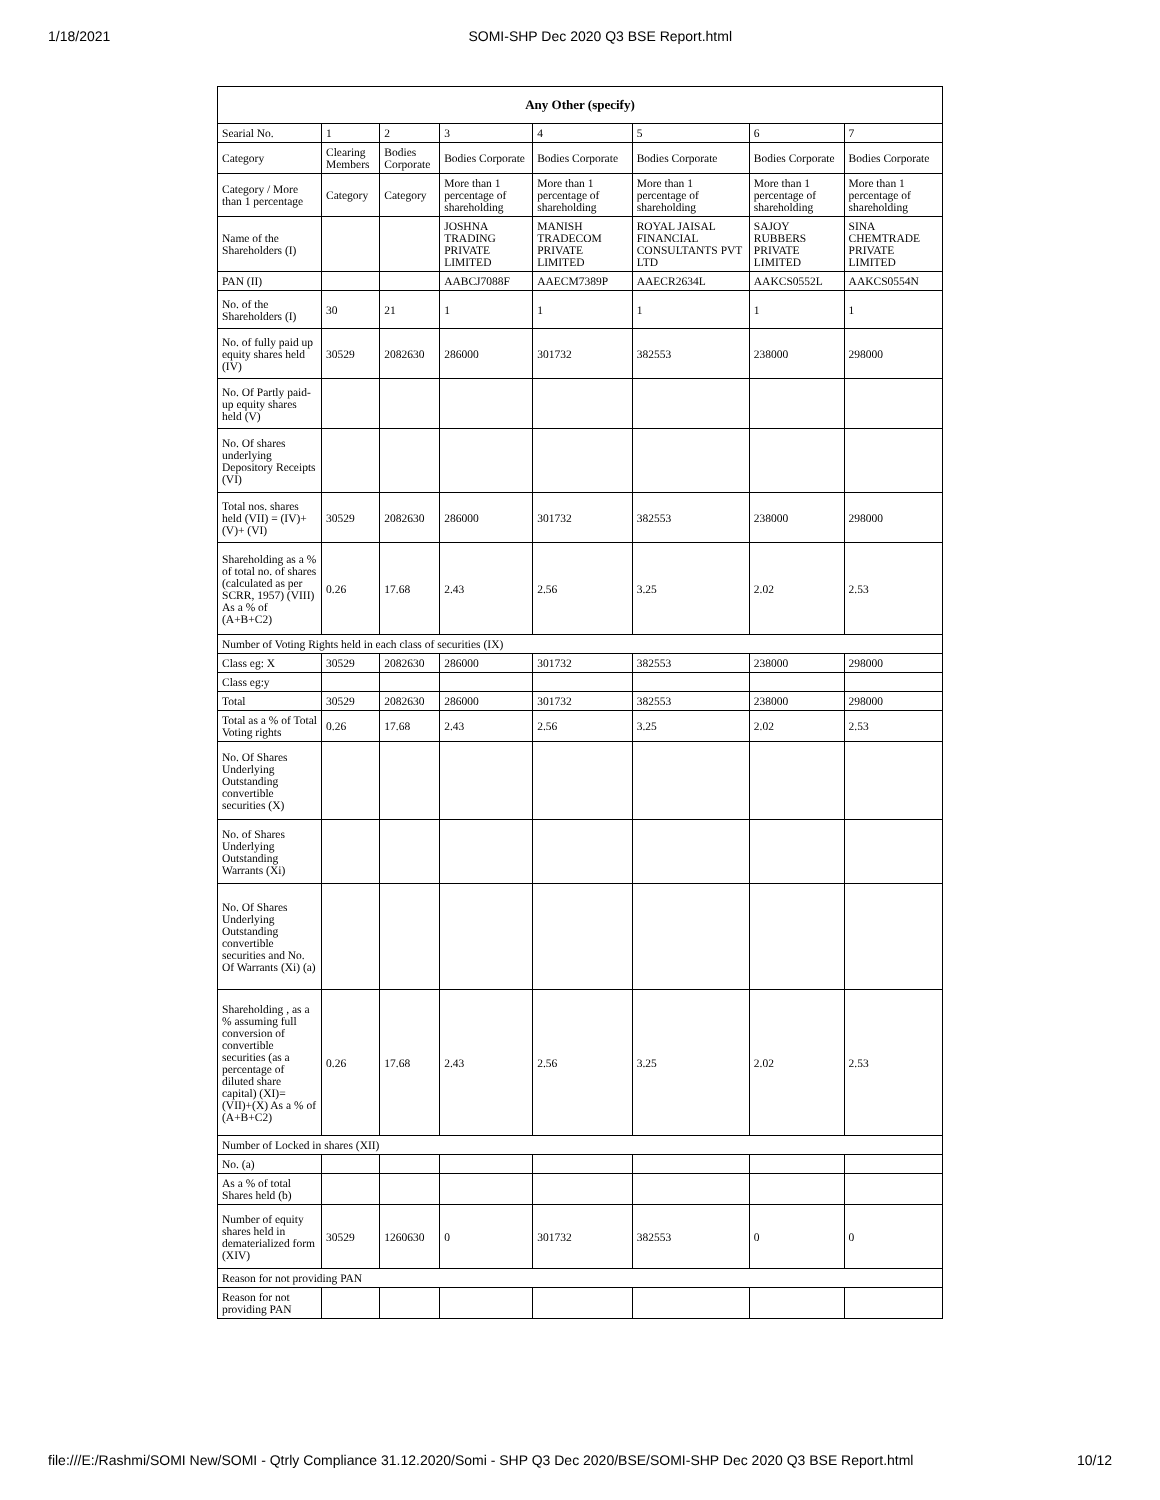1/18/2021 SOMI-SHP Dec 2020 Q3 BSE Report.html
| Any Other (specify) | | | | | | | |
| --- | --- | --- | --- | --- | --- | --- | --- |
| Searial No. | 1 | 2 | 3 | 4 | 5 | 6 | 7 |
| Category | Clearing Members | Bodies Corporate | Bodies Corporate | Bodies Corporate | Bodies Corporate | Bodies Corporate | Bodies Corporate |
| Category / More than 1 percentage | Category | Category | More than 1 percentage of shareholding | More than 1 percentage of shareholding | More than 1 percentage of shareholding | More than 1 percentage of shareholding | More than 1 percentage of shareholding |
| Name of the Shareholders (I) | | | JOSHNA TRADING PRIVATE LIMITED | MANISH TRADECOM PRIVATE LIMITED | ROYAL JAISAL FINANCIAL CONSULTANTS PVT LTD | SAJOY RUBBERS PRIVATE LIMITED | SINA CHEMTRADE PRIVATE LIMITED |
| PAN (II) | | | AABCJ7088F | AAECM7389P | AAECR2634L | AAKCS0552L | AAKCS0554N |
| No. of the Shareholders (I) | 30 | 21 | 1 | 1 | 1 | 1 | 1 |
| No. of fully paid up equity shares held (IV) | 30529 | 2082630 | 286000 | 301732 | 382553 | 238000 | 298000 |
| No. Of Partly paid-up equity shares held (V) | | | | | | | |
| No. Of shares underlying Depository Receipts (VI) | | | | | | | |
| Total nos. shares held (VII) = (IV)+(V)+ (VI) | 30529 | 2082630 | 286000 | 301732 | 382553 | 238000 | 298000 |
| Shareholding as a % of total no. of shares (calculated as per SCRR, 1957) (VIII) As a % of (A+B+C2) | 0.26 | 17.68 | 2.43 | 2.56 | 3.25 | 2.02 | 2.53 |
| Number of Voting Rights held in each class of securities (IX) | | | | | | | |
| Class eg: X | 30529 | 2082630 | 286000 | 301732 | 382553 | 238000 | 298000 |
| Class eg:y | | | | | | | |
| Total | 30529 | 2082630 | 286000 | 301732 | 382553 | 238000 | 298000 |
| Total as a % of Total Voting rights | 0.26 | 17.68 | 2.43 | 2.56 | 3.25 | 2.02 | 2.53 |
| No. Of Shares Underlying Outstanding convertible securities (X) | | | | | | | |
| No. of Shares Underlying Outstanding Warrants (Xi) | | | | | | | |
| No. Of Shares Underlying Outstanding convertible securities and No. Of Warrants (Xi) (a) | | | | | | | |
| Shareholding , as a % assuming full conversion of convertible securities (as a percentage of diluted share capital) (XI)= (VII)+(X) As a % of (A+B+C2) | 0.26 | 17.68 | 2.43 | 2.56 | 3.25 | 2.02 | 2.53 |
| Number of Locked in shares (XII) | | | | | | | |
| No. (a) | | | | | | | |
| As a % of total Shares held (b) | | | | | | | |
| Number of equity shares held in dematerialized form (XIV) | 30529 | 1260630 | 0 | 301732 | 382553 | 0 | 0 |
| Reason for not providing PAN | | | | | | | |
| Reason for not providing PAN | | | | | | | |
file:///E:/Rashmi/SOMI New/SOMI - Qtrly Compliance 31.12.2020/Somi - SHP Q3 Dec 2020/BSE/SOMI-SHP Dec 2020 Q3 BSE Report.html 10/12